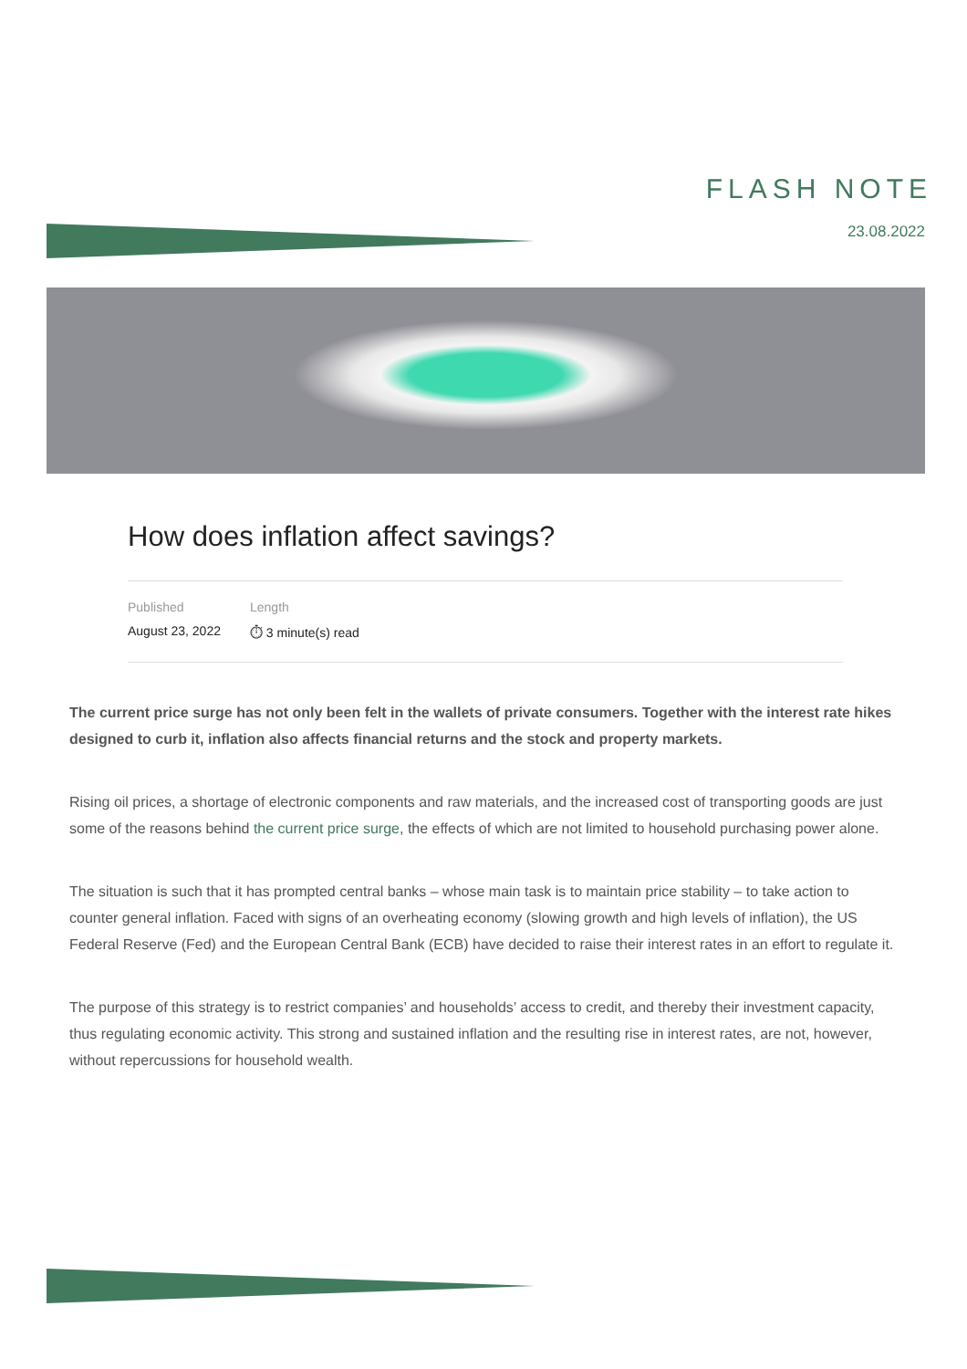FLASH NOTE
23.08.2022
How does inflation affect savings?
Published
August 23, 2022
Length
⏱ 3 minute(s) read
The current price surge has not only been felt in the wallets of private consumers. Together with the interest rate hikes designed to curb it, inflation also affects financial returns and the stock and property markets.
Rising oil prices, a shortage of electronic components and raw materials, and the increased cost of transporting goods are just some of the reasons behind the current price surge, the effects of which are not limited to household purchasing power alone.
The situation is such that it has prompted central banks – whose main task is to maintain price stability – to take action to counter general inflation. Faced with signs of an overheating economy (slowing growth and high levels of inflation), the US Federal Reserve (Fed) and the European Central Bank (ECB) have decided to raise their interest rates in an effort to regulate it.
The purpose of this strategy is to restrict companies’ and households’ access to credit, and thereby their investment capacity, thus regulating economic activity. This strong and sustained inflation and the resulting rise in interest rates, are not, however, without repercussions for household wealth.